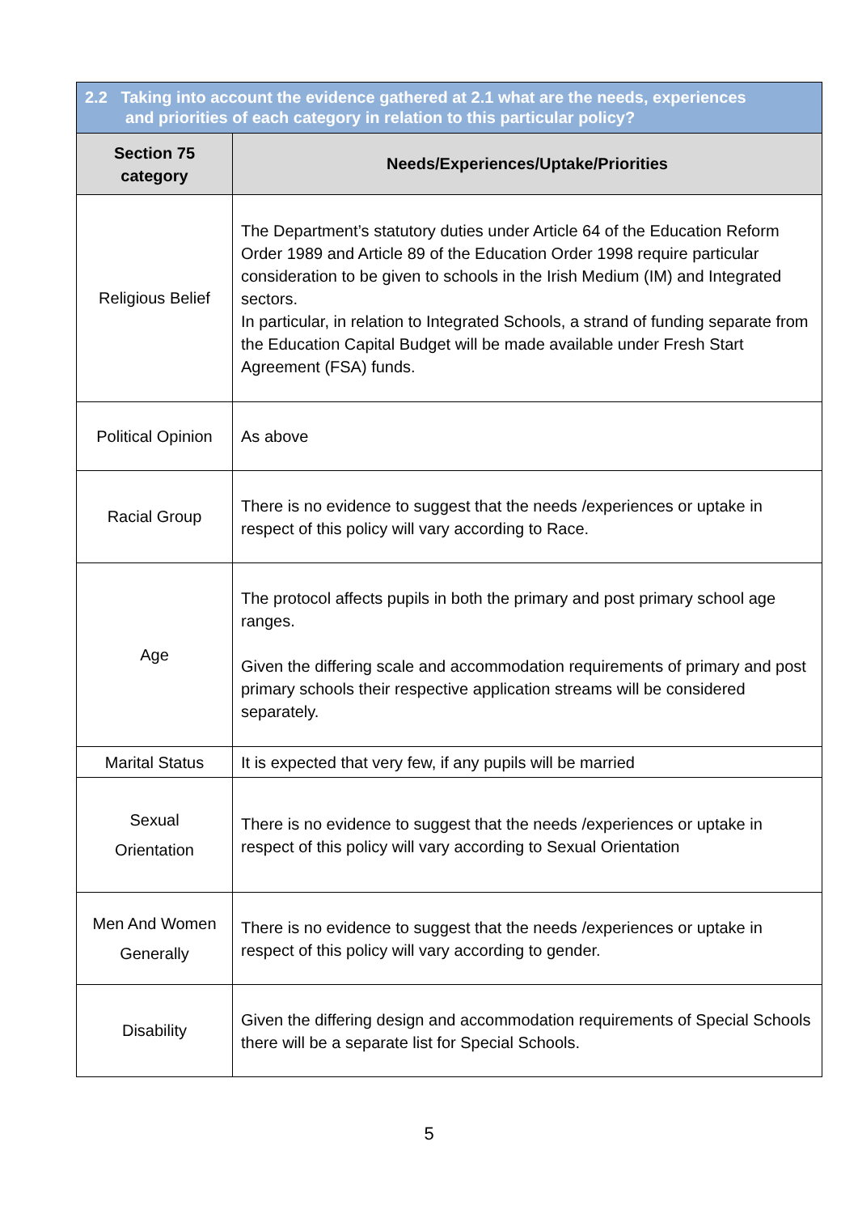| 2.2 Taking into account the evidence gathered at 2.1 what are the needs, experiences and priorities of each category in relation to this particular policy? | |
| --- | --- |
| Section 75 category | Needs/Experiences/Uptake/Priorities |
| Religious Belief | The Department’s statutory duties under Article 64 of the Education Reform Order 1989 and Article 89 of the Education Order 1998 require particular consideration to be given to schools in the Irish Medium (IM) and Integrated sectors. In particular, in relation to Integrated Schools, a strand of funding separate from the Education Capital Budget will be made available under Fresh Start Agreement (FSA) funds. |
| Political Opinion | As above |
| Racial Group | There is no evidence to suggest that the needs /experiences or uptake in respect of this policy will vary according to Race. |
| Age | The protocol affects pupils in both the primary and post primary school age ranges. Given the differing scale and accommodation requirements of primary and post primary schools their respective application streams will be considered separately. |
| Marital Status | It is expected that very few, if any pupils will be married |
| Sexual Orientation | There is no evidence to suggest that the needs /experiences or uptake in respect of this policy will vary according to Sexual Orientation |
| Men And Women Generally | There is no evidence to suggest that the needs /experiences or uptake in respect of this policy will vary according to gender. |
| Disability | Given the differing design and accommodation requirements of Special Schools there will be a separate list for Special Schools. |
5